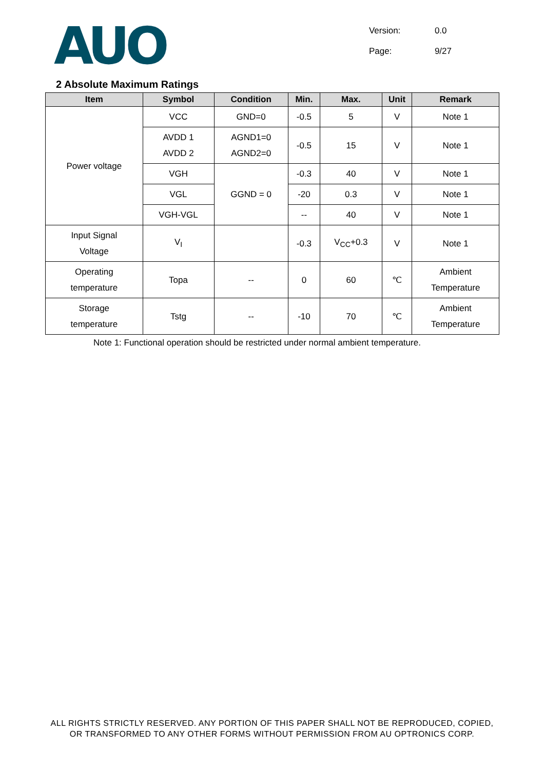AUO
Version: 0.0
Page: 9/27
2 Absolute Maximum Ratings
| Item | Symbol | Condition | Min. | Max. | Unit | Remark |
| --- | --- | --- | --- | --- | --- | --- |
| Power voltage | VCC | GND=0 | -0.5 | 5 | V | Note 1 |
| | AVDD 1 AVDD 2 | AGND1=0 AGND2=0 | -0.5 | 15 | V | Note 1 |
| | VGH | GGND = 0 | -0.3 | 40 | V | Note 1 |
| | VGL | | -20 | 0.3 | V | Note 1 |
| | VGH-VGL | | -- | 40 | V | Note 1 |
| Input Signal Voltage | V<sub>I</sub> | | -0.3 | V<sub>CC</sub>+0.3 | V | Note 1 |
| Operating temperature | Topa | -- | 0 | 60 | ℃ | Ambient Temperature |
| Storage temperature | Tstg | -- | -10 | 70 | ℃ | Ambient Temperature |
Note 1: Functional operation should be restricted under normal ambient temperature.
ALL RIGHTS STRICTLY RESERVED. ANY PORTION OF THIS PAPER SHALL NOT BE REPRODUCED, COPIED,
OR TRANSFORMED TO ANY OTHER FORMS WITHOUT PERMISSION FROM AU OPTRONICS CORP.